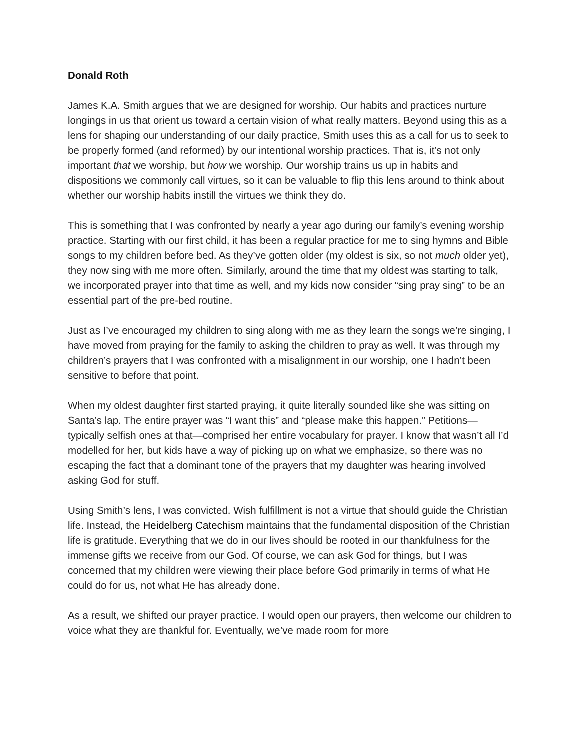Donald Roth
James K.A. Smith argues that we are designed for worship. Our habits and practices nurture longings in us that orient us toward a certain vision of what really matters. Beyond using this as a lens for shaping our understanding of our daily practice, Smith uses this as a call for us to seek to be properly formed (and reformed) by our intentional worship practices. That is, it’s not only important that we worship, but how we worship. Our worship trains us up in habits and dispositions we commonly call virtues, so it can be valuable to flip this lens around to think about whether our worship habits instill the virtues we think they do.
This is something that I was confronted by nearly a year ago during our family’s evening worship practice. Starting with our first child, it has been a regular practice for me to sing hymns and Bible songs to my children before bed. As they’ve gotten older (my oldest is six, so not much older yet), they now sing with me more often. Similarly, around the time that my oldest was starting to talk, we incorporated prayer into that time as well, and my kids now consider “sing pray sing” to be an essential part of the pre-bed routine.
Just as I’ve encouraged my children to sing along with me as they learn the songs we’re singing, I have moved from praying for the family to asking the children to pray as well. It was through my children’s prayers that I was confronted with a misalignment in our worship, one I hadn’t been sensitive to before that point.
When my oldest daughter first started praying, it quite literally sounded like she was sitting on Santa’s lap. The entire prayer was “I want this” and “please make this happen.” Petitions—typically selfish ones at that—comprised her entire vocabulary for prayer. I know that wasn’t all I’d modelled for her, but kids have a way of picking up on what we emphasize, so there was no escaping the fact that a dominant tone of the prayers that my daughter was hearing involved asking God for stuff.
Using Smith’s lens, I was convicted. Wish fulfillment is not a virtue that should guide the Christian life. Instead, the Heidelberg Catechism maintains that the fundamental disposition of the Christian life is gratitude. Everything that we do in our lives should be rooted in our thankfulness for the immense gifts we receive from our God. Of course, we can ask God for things, but I was concerned that my children were viewing their place before God primarily in terms of what He could do for us, not what He has already done.
As a result, we shifted our prayer practice. I would open our prayers, then welcome our children to voice what they are thankful for. Eventually, we’ve made room for more